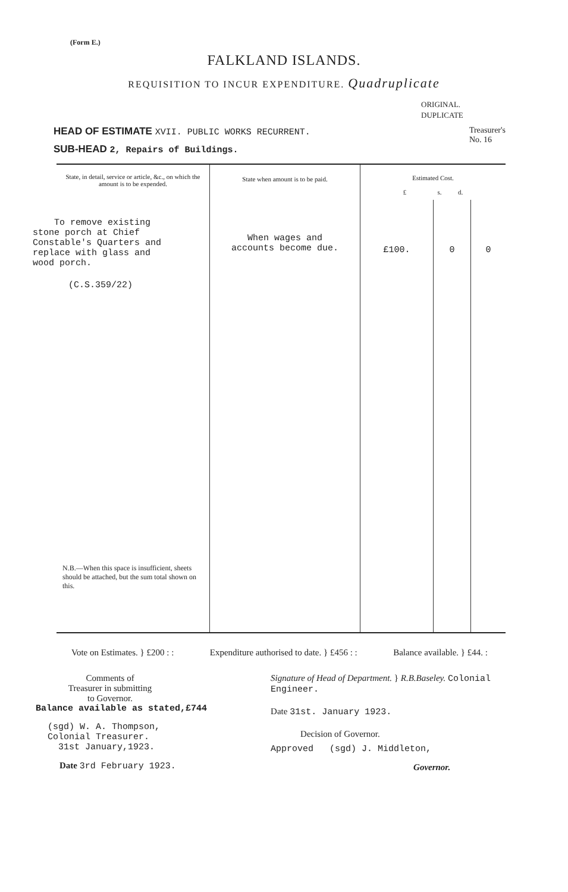(Form E.)
FALKLAND ISLANDS.
REQUISITION TO INCUR EXPENDITURE. Quadruplicate
ORIGINAL.
DUPLICATE
HEAD OF ESTIMATE XVII. PUBLIC WORKS RECURRENT.
SUB-HEAD 2, Repairs of Buildings.
Treasurer's
No. 16
| State, in detail, service or article, &c., on which the amount is to be expended. | State when amount is to be paid. | Estimated Cost. £ s. d. | | |
| To remove existing stone porch at Chief Constable's Quarters and replace with glass and wood porch. (C.S.359/22) N.B.—When this space is insufficient, sheets should be attached, but the sum total shown on this. | When wages and accounts become due. | £100. | 0 | 0 |
Vote on Estimates. } £200 : : Expenditure authorised to date. } £456 : :
Balance available. } £44. :
Comments of
Treasurer in submitting
to Governor.
Balance available as stated,£744
(sgd) W. A. Thompson,
Colonial Treasurer.
31st January,1923.
Date 3rd February 1923.
Signature of Head of Department. } R.B.Baseley. Colonial Engineer.
Date 31st. January 1923.
Decision of Governor.
Approved (sgd) J. Middleton,
Governor.